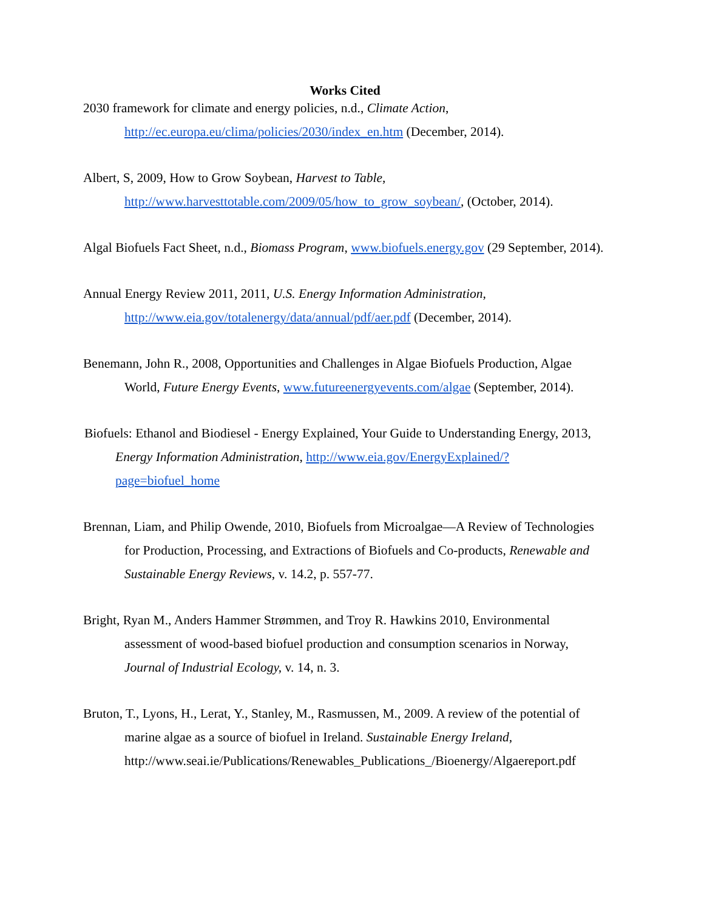Works Cited
2030 framework for climate and energy policies, n.d., Climate Action, http://ec.europa.eu/clima/policies/2030/index_en.htm (December, 2014).
Albert, S, 2009, How to Grow Soybean, Harvest to Table, http://www.harvesttotable.com/2009/05/how_to_grow_soybean/, (October, 2014).
Algal Biofuels Fact Sheet, n.d., Biomass Program, www.biofuels.energy.gov (29 September, 2014).
Annual Energy Review 2011, 2011, U.S. Energy Information Administration, http://www.eia.gov/totalenergy/data/annual/pdf/aer.pdf (December, 2014).
Benemann, John R., 2008, Opportunities and Challenges in Algae Biofuels Production, Algae World, Future Energy Events, www.futureenergyevents.com/algae (September, 2014).
Biofuels: Ethanol and Biodiesel - Energy Explained, Your Guide to Understanding Energy, 2013, Energy Information Administration, http://www.eia.gov/EnergyExplained/?page=biofuel_home
Brennan, Liam, and Philip Owende, 2010, Biofuels from Microalgae—A Review of Technologies for Production, Processing, and Extractions of Biofuels and Co-products, Renewable and Sustainable Energy Reviews, v. 14.2, p. 557-77.
Bright, Ryan M., Anders Hammer Strømmen, and Troy R. Hawkins 2010, Environmental assessment of wood-based biofuel production and consumption scenarios in Norway, Journal of Industrial Ecology, v. 14, n. 3.
Bruton, T., Lyons, H., Lerat, Y., Stanley, M., Rasmussen, M., 2009. A review of the potential of marine algae as a source of biofuel in Ireland. Sustainable Energy Ireland, http://www.seai.ie/Publications/Renewables_Publications_/Bioenergy/Algaereport.pdf